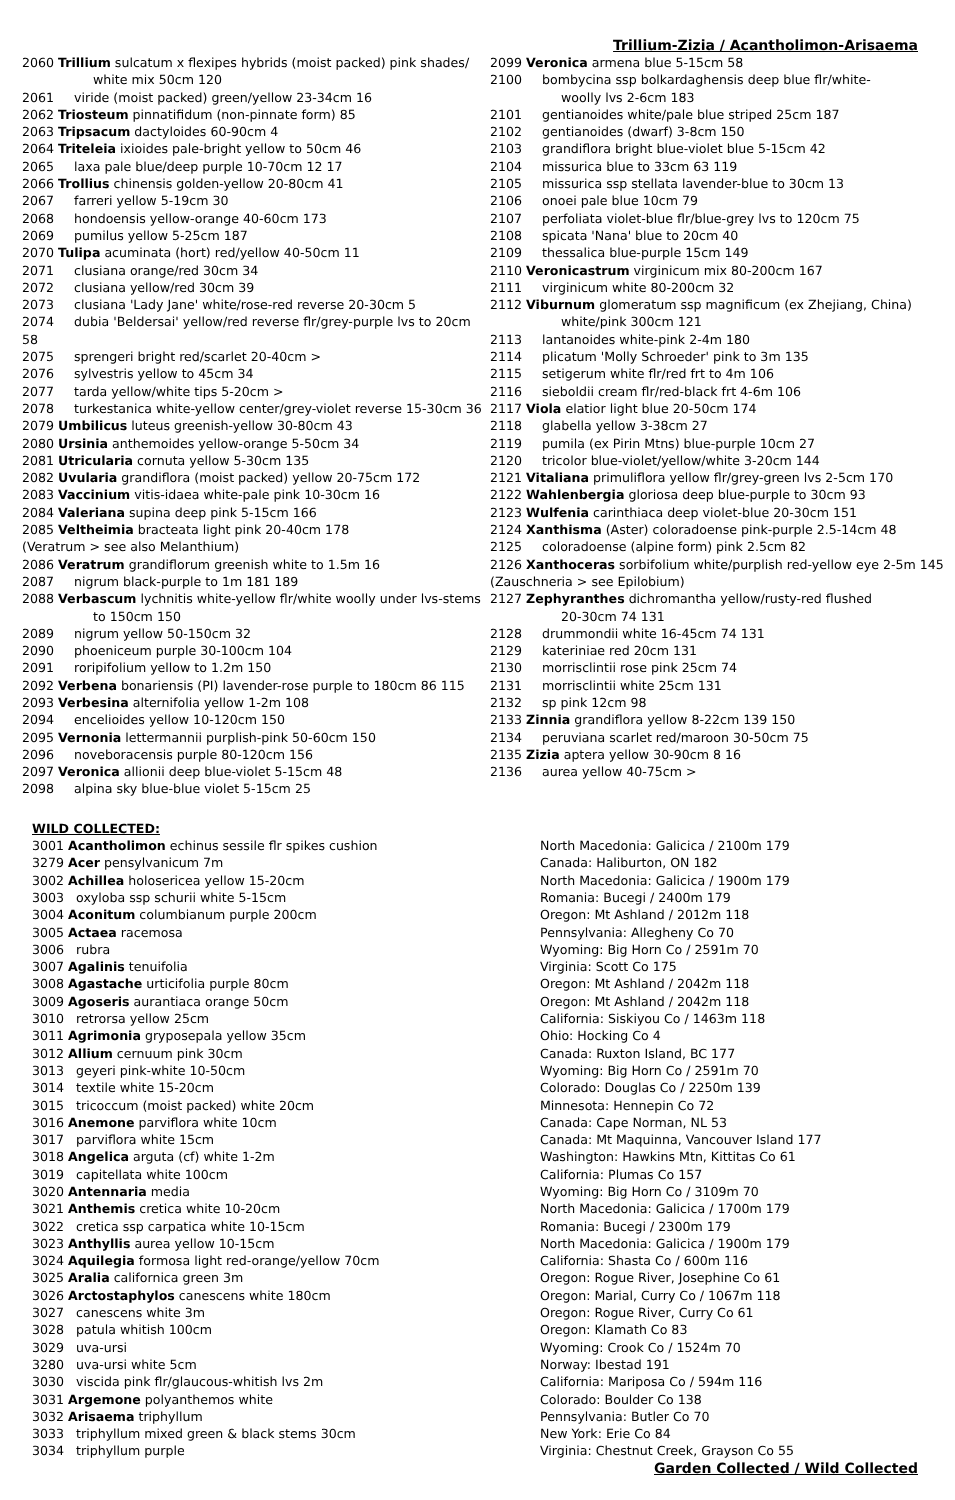Trillium-Zizia / Acantholimon-Arisaema
2060 Trillium sulcatum x flexipes hybrids (moist packed) pink shades/
white mix 50cm 120
2061 viride (moist packed) green/yellow 23-34cm 16
2062 Triosteum pinnatifidum (non-pinnate form) 85
2063 Tripsacum dactyloides 60-90cm 4
2064 Triteleia ixioides pale-bright yellow to 50cm 46
2065 laxa pale blue/deep purple 10-70cm 12 17
2066 Trollius chinensis golden-yellow 20-80cm 41
2067 farreri yellow 5-19cm 30
2068 hondoensis yellow-orange 40-60cm 173
2069 pumilus yellow 5-25cm 187
2070 Tulipa acuminata (hort) red/yellow 40-50cm 11
2071 clusiana orange/red 30cm 34
2072 clusiana yellow/red 30cm 39
2073 clusiana 'Lady Jane' white/rose-red reverse 20-30cm 5
2074 dubia 'Beldersai' yellow/red reverse flr/grey-purple lvs to 20cm 58
2075 sprengeri bright red/scarlet 20-40cm >
2076 sylvestris yellow to 45cm 34
2077 tarda yellow/white tips 5-20cm >
2078 turkestanica white-yellow center/grey-violet reverse 15-30cm 36
2079 Umbilicus luteus greenish-yellow 30-80cm 43
2080 Ursinia anthemoides yellow-orange 5-50cm 34
2081 Utricularia cornuta yellow 5-30cm 135
2082 Uvularia grandiflora (moist packed) yellow 20-75cm 172
2083 Vaccinium vitis-idaea white-pale pink 10-30cm 16
2084 Valeriana supina deep pink 5-15cm 166
2085 Veltheimia bracteata light pink 20-40cm 178
(Veratrum > see also Melanthium)
2086 Veratrum grandiflorum greenish white to 1.5m 16
2087 nigrum black-purple to 1m 181 189
2088 Verbascum lychnitis white-yellow flr/white woolly under lvs-stems
to 150cm 150
2089 nigrum yellow 50-150cm 32
2090 phoeniceum purple 30-100cm 104
2091 roripifolium yellow to 1.2m 150
2092 Verbena bonariensis (PI) lavender-rose purple to 180cm 86 115
2093 Verbesina alternifolia yellow 1-2m 108
2094 encelioides yellow 10-120cm 150
2095 Vernonia lettermannii purplish-pink 50-60cm 150
2096 noveboracensis purple 80-120cm 156
2097 Veronica allionii deep blue-violet 5-15cm 48
2098 alpina sky blue-blue violet 5-15cm 25
2099 Veronica armena blue 5-15cm 58
2100 bombycina ssp bolkardaghensis deep blue flr/white-
woolly lvs 2-6cm 183
2101 gentianoides white/pale blue striped 25cm 187
2102 gentianoides (dwarf) 3-8cm 150
2103 grandiflora bright blue-violet blue 5-15cm 42
2104 missurica blue to 33cm 63 119
2105 missurica ssp stellata lavender-blue to 30cm 13
2106 onoei pale blue 10cm 79
2107 perfoliata violet-blue flr/blue-grey lvs to 120cm 75
2108 spicata 'Nana' blue to 20cm 40
2109 thessalica blue-purple 15cm 149
2110 Veronicastrum virginicum mix 80-200cm 167
2111 virginicum white 80-200cm 32
2112 Viburnum glomeratum ssp magnificum (ex Zhejiang, China)
white/pink 300cm 121
2113 lantanoides white-pink 2-4m 180
2114 plicatum 'Molly Schroeder' pink to 3m 135
2115 setigerum white flr/red frt to 4m 106
2116 sieboldii cream flr/red-black frt 4-6m 106
2117 Viola elatior light blue 20-50cm 174
2118 glabella yellow 3-38cm 27
2119 pumila (ex Pirin Mtns) blue-purple 10cm 27
2120 tricolor blue-violet/yellow/white 3-20cm 144
2121 Vitaliana primuliflora yellow flr/grey-green lvs 2-5cm 170
2122 Wahlenbergia gloriosa deep blue-purple to 30cm 93
2123 Wulfenia carinthiaca deep violet-blue 20-30cm 151
2124 Xanthisma (Aster) coloradoense pink-purple 2.5-14cm 48
2125 coloradoense (alpine form) pink 2.5cm 82
2126 Xanthoceras sorbifolium white/purplish red-yellow eye 2-5m 145
(Zauschneria > see Epilobium)
2127 Zephyranthes dichromantha yellow/rusty-red flushed
20-30cm 74 131
2128 drummondii white 16-45cm 74 131
2129 kateriniae red 20cm 131
2130 morrisclintii rose pink 25cm 74
2131 morrisclintii white 25cm 131
2132 sp pink 12cm 98
2133 Zinnia grandiflora yellow 8-22cm 139 150
2134 peruviana scarlet red/maroon 30-50cm 75
2135 Zizia aptera yellow 30-90cm 8 16
2136 aurea yellow 40-75cm >
WILD COLLECTED:
| 3001 Acantholimon echinus sessile flr spikes cushion | North Macedonia: Galicica / 2100m 179 |
| 3279 Acer pensylvanicum 7m | Canada: Haliburton, ON 182 |
| 3002 Achillea holosericea yellow 15-20cm | North Macedonia: Galicica / 1900m 179 |
| 3003 oxyloba ssp schurii white 5-15cm | Romania: Bucegi / 2400m 179 |
| 3004 Aconitum columbianum purple 200cm | Oregon: Mt Ashland / 2012m 118 |
| 3005 Actaea racemosa | Pennsylvania: Allegheny Co 70 |
| 3006 rubra | Wyoming: Big Horn Co / 2591m 70 |
| 3007 Agalinis tenuifolia | Virginia: Scott Co 175 |
| 3008 Agastache urticifolia purple 80cm | Oregon: Mt Ashland / 2042m 118 |
| 3009 Agoseris aurantiaca orange 50cm | Oregon: Mt Ashland / 2042m 118 |
| 3010 retrorsa yellow 25cm | California: Siskiyou Co / 1463m 118 |
| 3011 Agrimonia gryposepala yellow 35cm | Ohio: Hocking Co 4 |
| 3012 Allium cernuum pink 30cm | Canada: Ruxton Island, BC 177 |
| 3013 geyeri pink-white 10-50cm | Wyoming: Big Horn Co / 2591m 70 |
| 3014 textile white 15-20cm | Colorado: Douglas Co / 2250m 139 |
| 3015 tricoccum (moist packed) white 20cm | Minnesota: Hennepin Co 72 |
| 3016 Anemone parviflora white 10cm | Canada: Cape Norman, NL 53 |
| 3017 parviflora white 15cm | Canada: Mt Maquinna, Vancouver Island 177 |
| 3018 Angelica arguta (cf) white 1-2m | Washington: Hawkins Mtn, Kittitas Co 61 |
| 3019 capitellata white 100cm | California: Plumas Co 157 |
| 3020 Antennaria media | Wyoming: Big Horn Co / 3109m 70 |
| 3021 Anthemis cretica white 10-20cm | North Macedonia: Galicica / 1700m 179 |
| 3022 cretica ssp carpatica white 10-15cm | Romania: Bucegi / 2300m 179 |
| 3023 Anthyllis aurea yellow 10-15cm | North Macedonia: Galicica / 1900m 179 |
| 3024 Aquilegia formosa light red-orange/yellow 70cm | California: Shasta Co / 600m 116 |
| 3025 Aralia californica green 3m | Oregon: Rogue River, Josephine Co 61 |
| 3026 Arctostaphylos canescens white 180cm | Oregon: Marial, Curry Co / 1067m 118 |
| 3027 canescens white 3m | Oregon: Rogue River, Curry Co 61 |
| 3028 patula whitish 100cm | Oregon: Klamath Co 83 |
| 3029 uva-ursi | Wyoming: Crook Co / 1524m 70 |
| 3280 uva-ursi white 5cm | Norway: Ibestad 191 |
| 3030 viscida pink flr/glaucous-whitish lvs 2m | California: Mariposa Co / 594m 116 |
| 3031 Argemone polyanthemos white | Colorado: Boulder Co 138 |
| 3032 Arisaema triphyllum | Pennsylvania: Butler Co 70 |
| 3033 triphyllum mixed green & black stems 30cm | New York: Erie Co 84 |
| 3034 triphyllum purple | Virginia: Chestnut Creek, Grayson Co 55 |
Garden Collected / Wild Collected